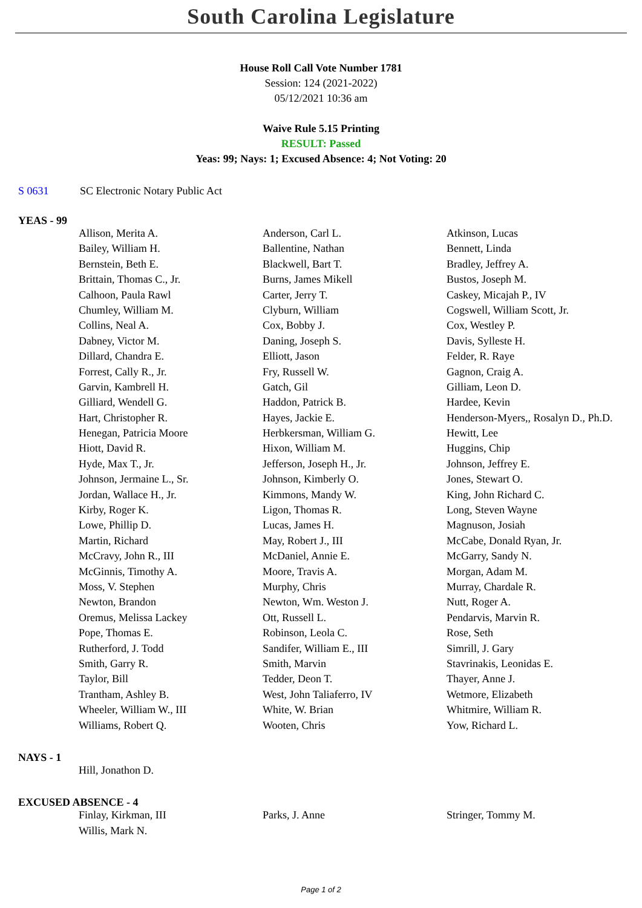South Carolina Legislature
House Roll Call Vote Number 1781
Session: 124 (2021-2022)
05/12/2021 10:36 am
Waive Rule 5.15 Printing
RESULT: Passed
Yeas: 99; Nays: 1; Excused Absence: 4; Not Voting: 20
S 0631 SC Electronic Notary Public Act
YEAS - 99
| Allison, Merita A. | Anderson, Carl L. | Atkinson, Lucas |
| Bailey, William H. | Ballentine, Nathan | Bennett, Linda |
| Bernstein, Beth E. | Blackwell, Bart T. | Bradley, Jeffrey A. |
| Brittain, Thomas C., Jr. | Burns, James Mikell | Bustos, Joseph M. |
| Calhoon, Paula Rawl | Carter, Jerry T. | Caskey, Micajah P., IV |
| Chumley, William M. | Clyburn, William | Cogswell, William Scott, Jr. |
| Collins, Neal A. | Cox, Bobby J. | Cox, Westley P. |
| Dabney, Victor M. | Daning, Joseph S. | Davis, Sylleste H. |
| Dillard, Chandra E. | Elliott, Jason | Felder, R. Raye |
| Forrest, Cally R., Jr. | Fry, Russell W. | Gagnon, Craig A. |
| Garvin, Kambrell H. | Gatch, Gil | Gilliam, Leon D. |
| Gilliard, Wendell G. | Haddon, Patrick B. | Hardee, Kevin |
| Hart, Christopher R. | Hayes, Jackie E. | Henderson-Myers,, Rosalyn D., Ph.D. |
| Henegan, Patricia Moore | Herbkersman, William G. | Hewitt, Lee |
| Hiott, David R. | Hixon, William M. | Huggins, Chip |
| Hyde, Max T., Jr. | Jefferson, Joseph H., Jr. | Johnson, Jeffrey E. |
| Johnson, Jermaine L., Sr. | Johnson, Kimberly O. | Jones, Stewart O. |
| Jordan, Wallace H., Jr. | Kimmons, Mandy W. | King, John Richard C. |
| Kirby, Roger K. | Ligon, Thomas R. | Long, Steven Wayne |
| Lowe, Phillip D. | Lucas, James H. | Magnuson, Josiah |
| Martin, Richard | May, Robert J., III | McCabe, Donald Ryan, Jr. |
| McCravy, John R., III | McDaniel, Annie E. | McGarry, Sandy N. |
| McGinnis, Timothy A. | Moore, Travis A. | Morgan, Adam M. |
| Moss, V. Stephen | Murphy, Chris | Murray, Chardale R. |
| Newton, Brandon | Newton, Wm. Weston J. | Nutt, Roger A. |
| Oremus, Melissa Lackey | Ott, Russell L. | Pendarvis, Marvin R. |
| Pope, Thomas E. | Robinson, Leola C. | Rose, Seth |
| Rutherford, J. Todd | Sandifer, William E., III | Simrill, J. Gary |
| Smith, Garry R. | Smith, Marvin | Stavrinakis, Leonidas E. |
| Taylor, Bill | Tedder, Deon T. | Thayer, Anne J. |
| Trantham, Ashley B. | West, John Taliaferro, IV | Wetmore, Elizabeth |
| Wheeler, William W., III | White, W. Brian | Whitmire, William R. |
| Williams, Robert Q. | Wooten, Chris | Yow, Richard L. |
NAYS - 1
| Hill, Jonathon D. | | |
EXCUSED ABSENCE - 4
| Finlay, Kirkman, III | Parks, J. Anne | Stringer, Tommy M. |
| Willis, Mark N. | | |
Page 1 of 2